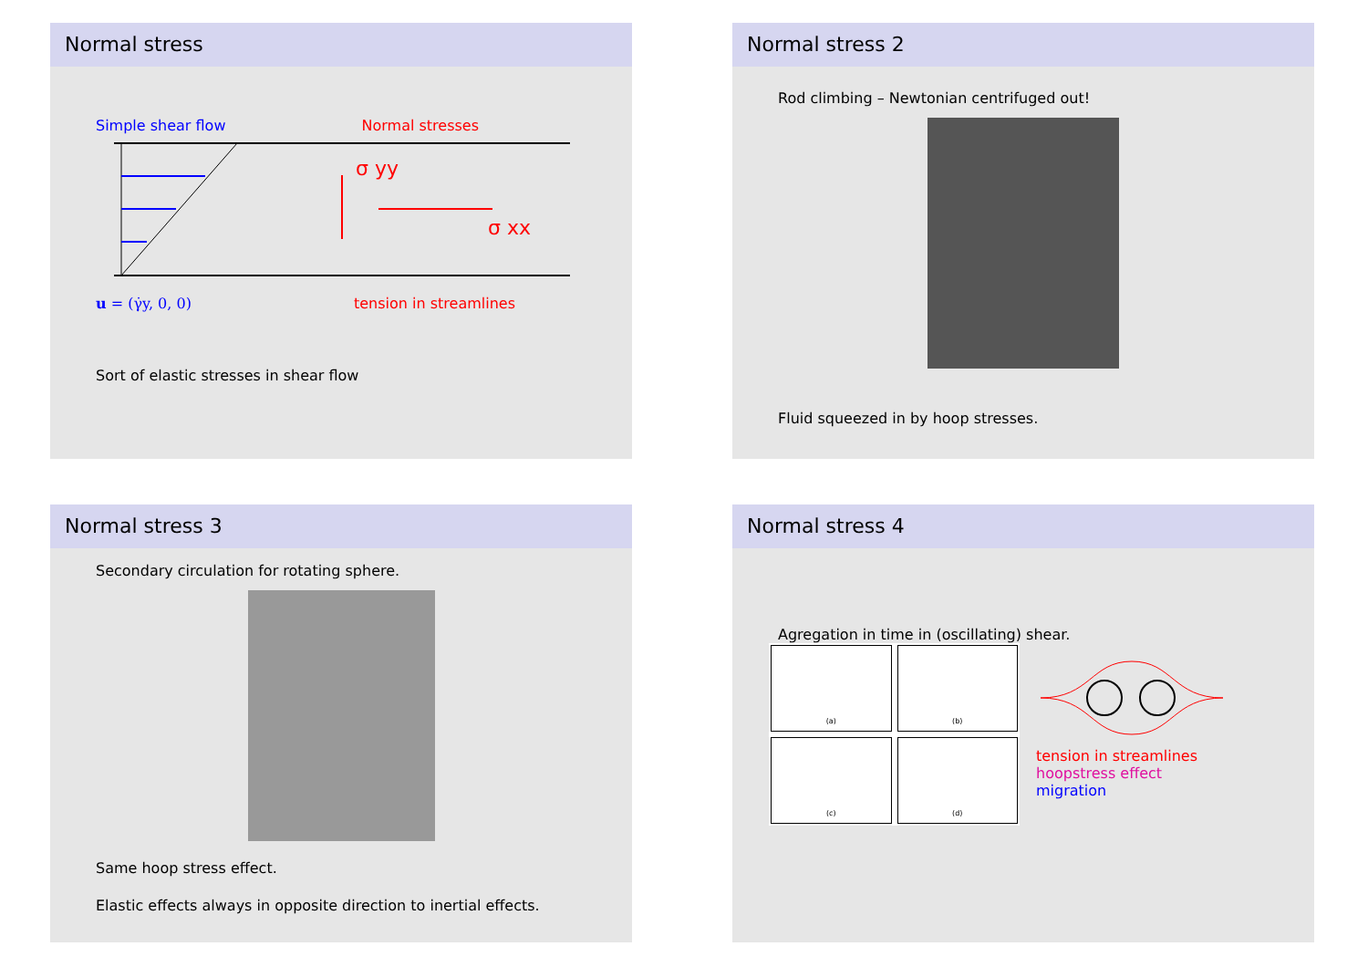Normal stress
Simple shear flow Normal stresses
σ yy
σ xx
u = (γ̇y, 0, 0) tension in streamlines
Sort of elastic stresses in shear flow
Normal stress 2
Rod climbing – Newtonian centrifuged out!
Fluid squeezed in by hoop stresses.
Normal stress 3
Secondary circulation for rotating sphere.
Same hoop stress effect.
Elastic effects always in opposite direction to inertial effects.
Normal stress 4
Agregation in time in (oscillating) shear.
(a)
(b)
(c)
(d)
tension in streamlines
hoopstress effect
migration